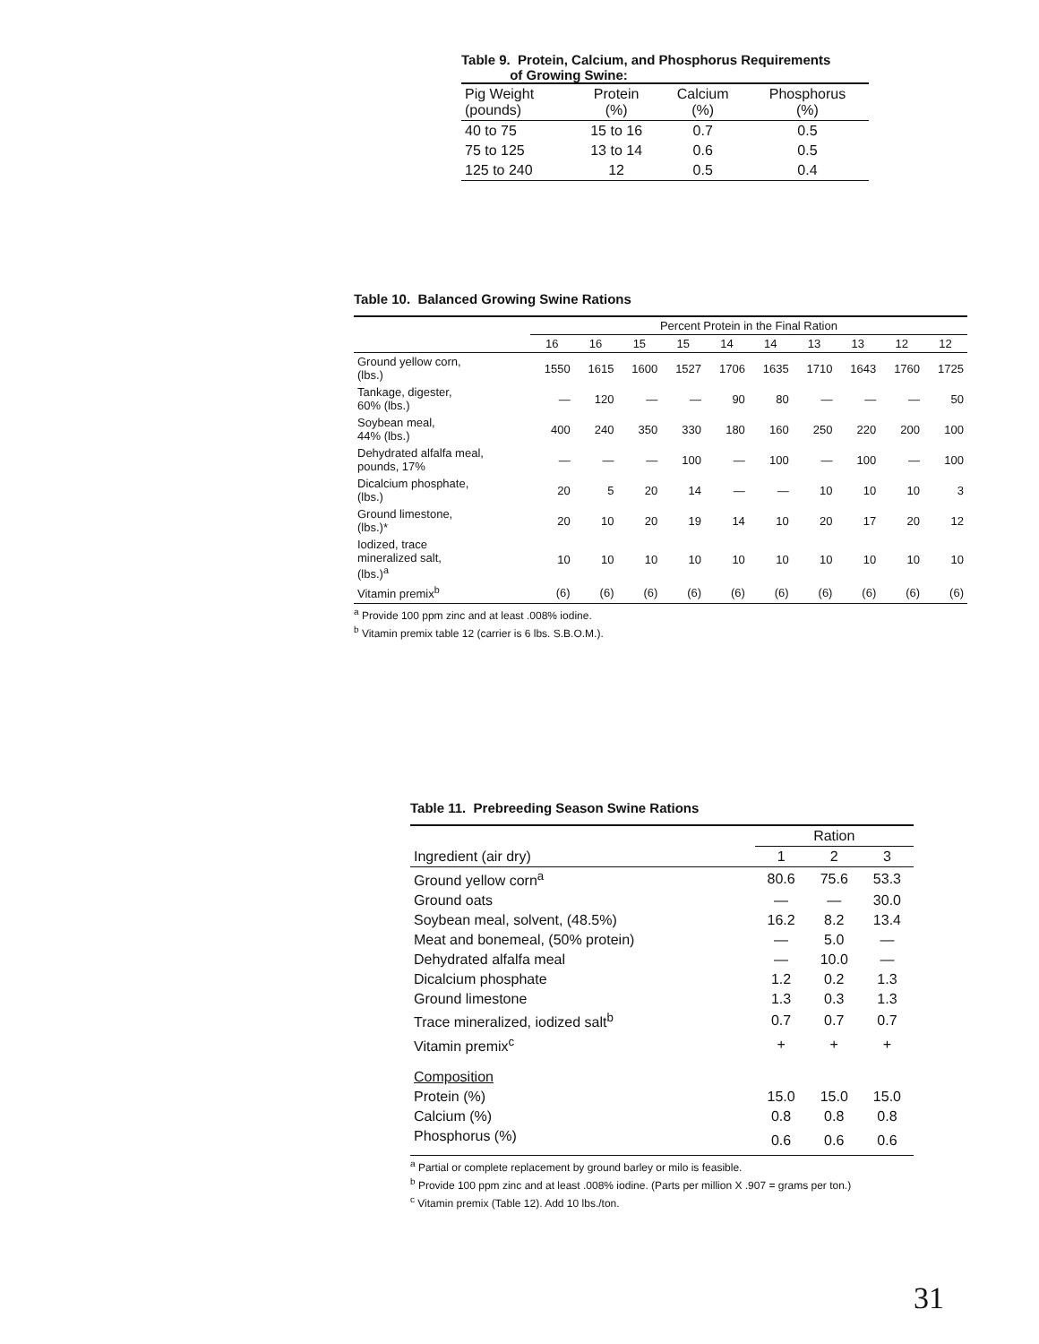Table 9. Protein, Calcium, and Phosphorus Requirements
of Growing Swine:
| Pig Weight (pounds) | Protein (%) | Calcium (%) | Phosphorus (%) |
| --- | --- | --- | --- |
| 40 to 75 | 15 to 16 | 0.7 | 0.5 |
| 75 to 125 | 13 to 14 | 0.6 | 0.5 |
| 125 to 240 | 12 | 0.5 | 0.4 |
Table 10. Balanced Growing Swine Rations
| | Percent Protein in the Final Ration | | | | | | | | | |
| --- | --- | --- | --- | --- | --- | --- | --- | --- | --- | --- |
| | 16 | 16 | 15 | 15 | 14 | 14 | 13 | 13 | 12 | 12 |
| Ground yellow corn, (lbs.) | 1550 | 1615 | 1600 | 1527 | 1706 | 1635 | 1710 | 1643 | 1760 | 1725 |
| Tankage, digester, 60% (lbs.) | — | 120 | — | — | 90 | 80 | — | — | — | 50 |
| Soybean meal, 44% (lbs.) | 400 | 240 | 350 | 330 | 180 | 160 | 250 | 220 | 200 | 100 |
| Dehydrated alfalfa meal, pounds, 17% | — | — | — | 100 | — | 100 | — | 100 | — | 100 |
| Dicalcium phosphate, (lbs.) | 20 | 5 | 20 | 14 | — | — | 10 | 10 | 10 | 3 |
| Ground limestone, (lbs.)* | 20 | 10 | 20 | 19 | 14 | 10 | 20 | 17 | 20 | 12 |
| Iodized, trace mineralized salt, (lbs.)<sup>a</sup> | 10 | 10 | 10 | 10 | 10 | 10 | 10 | 10 | 10 | 10 |
| Vitamin premix<sup>b</sup> | (6) | (6) | (6) | (6) | (6) | (6) | (6) | (6) | (6) | (6) |
<sup>a</sup> Provide 100 ppm zinc and at least .008% iodine.
<sup>b</sup> Vitamin premix table 12 (carrier is 6 lbs. S.B.O.M.).
Table 11. Prebreeding Season Swine Rations
| | Ration | | |
| --- | --- | --- | --- |
| Ingredient (air dry) | 1 | 2 | 3 |
| Ground yellow corn<sup>a</sup> | 80.6 | 75.6 | 53.3 |
| Ground oats | — | — | 30.0 |
| Soybean meal, solvent, (48.5%) | 16.2 | 8.2 | 13.4 |
| Meat and bonemeal, (50% protein) | — | 5.0 | — |
| Dehydrated alfalfa meal | — | 10.0 | — |
| Dicalcium phosphate | 1.2 | 0.2 | 1.3 |
| Ground limestone | 1.3 | 0.3 | 1.3 |
| Trace mineralized, iodized salt<sup>b</sup> | 0.7 | 0.7 | 0.7 |
| Vitamin premix<sup>c</sup> | + | + | + |
| Composition | | | |
| Protein (%) | 15.0 | 15.0 | 15.0 |
| Calcium (%) | 0.8 | 0.8 | 0.8 |
| Phosphorus (%) | 0.6 | 0.6 | 0.6 |
<sup>a</sup> Partial or complete replacement by ground barley or milo is feasible.
<sup>b</sup> Provide 100 ppm zinc and at least .008% iodine. (Parts per million X .907 = grams per ton.)
<sup>c</sup> Vitamin premix (Table 12). Add 10 lbs./ton.
31